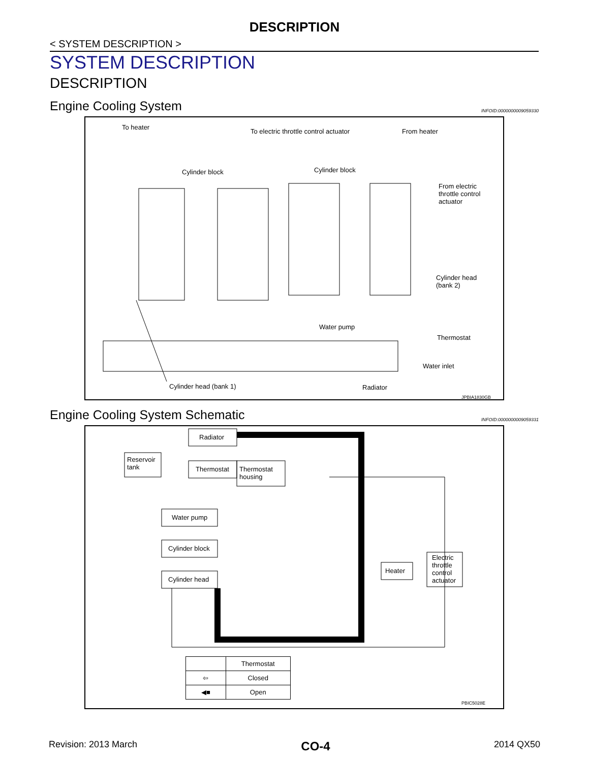DESCRIPTION
< SYSTEM DESCRIPTION >
SYSTEM DESCRIPTION
DESCRIPTION
Engine Cooling System INFOID:0000000009059330
To heater
To electric throttle control actuator
From heater
Cylinder block Cylinder block
From electric
throttle control
actuator
Cylinder head
(bank 2)
Water pump
Thermostat
Water inlet
Cylinder head (bank 1) Radiator
JPBIA1830GB
Engine Cooling System Schematic INFOID:0000000009059331
Radiator
Reservoir
tank
Thermostat
Thermostat
housing
Water pump
Cylinder block
Cylinder head
Heater
Electric
throttle
control
actuator
| | Thermostat |
| ⇦ | Closed |
| ◀■ | Open |
PBIC5028E
Revision: 2013 March CO-4 2014 QX50